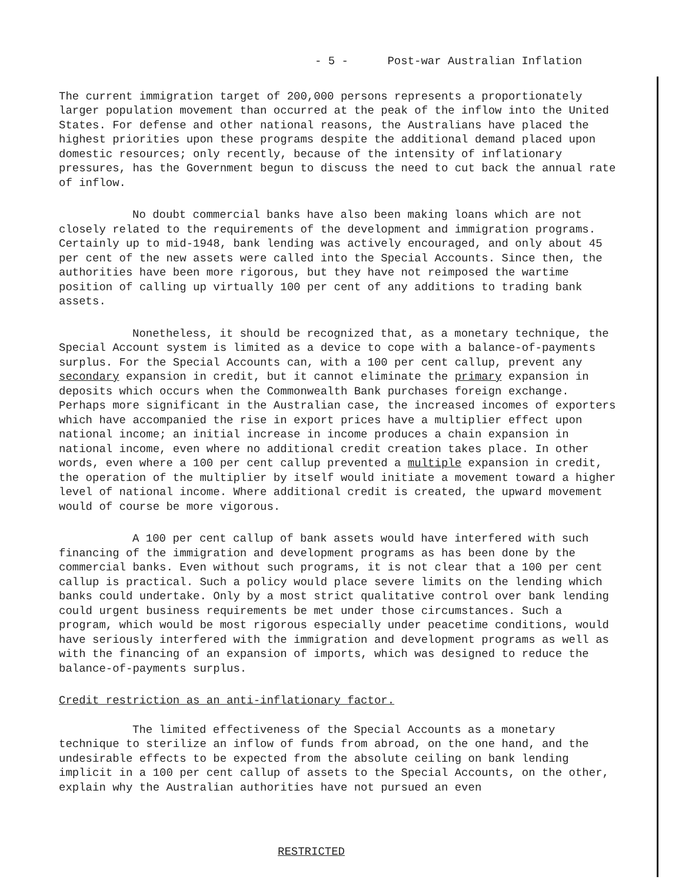- 5 - Post-war Australian Inflation
The current immigration target of 200,000 persons represents a proportionately larger population movement than occurred at the peak of the inflow into the United States. For defense and other national reasons, the Australians have placed the highest priorities upon these programs despite the additional demand placed upon domestic resources; only recently, because of the intensity of inflationary pressures, has the Government begun to discuss the need to cut back the annual rate of inflow.
No doubt commercial banks have also been making loans which are not closely related to the requirements of the development and immigration programs. Certainly up to mid-1948, bank lending was actively encouraged, and only about 45 per cent of the new assets were called into the Special Accounts. Since then, the authorities have been more rigorous, but they have not reimposed the wartime position of calling up virtually 100 per cent of any additions to trading bank assets.
Nonetheless, it should be recognized that, as a monetary technique, the Special Account system is limited as a device to cope with a balance-of-payments surplus. For the Special Accounts can, with a 100 per cent callup, prevent any secondary expansion in credit, but it cannot eliminate the primary expansion in deposits which occurs when the Commonwealth Bank purchases foreign exchange. Perhaps more significant in the Australian case, the increased incomes of exporters which have accompanied the rise in export prices have a multiplier effect upon national income; an initial increase in income produces a chain expansion in national income, even where no additional credit creation takes place. In other words, even where a 100 per cent callup prevented a multiple expansion in credit, the operation of the multiplier by itself would initiate a movement toward a higher level of national income. Where additional credit is created, the upward movement would of course be more vigorous.
A 100 per cent callup of bank assets would have interfered with such financing of the immigration and development programs as has been done by the commercial banks. Even without such programs, it is not clear that a 100 per cent callup is practical. Such a policy would place severe limits on the lending which banks could undertake. Only by a most strict qualitative control over bank lending could urgent business requirements be met under those circumstances. Such a program, which would be most rigorous especially under peacetime conditions, would have seriously interfered with the immigration and development programs as well as with the financing of an expansion of imports, which was designed to reduce the balance-of-payments surplus.
Credit restriction as an anti-inflationary factor.
The limited effectiveness of the Special Accounts as a monetary technique to sterilize an inflow of funds from abroad, on the one hand, and the undesirable effects to be expected from the absolute ceiling on bank lending implicit in a 100 per cent callup of assets to the Special Accounts, on the other, explain why the Australian authorities have not pursued an even
RESTRICTED